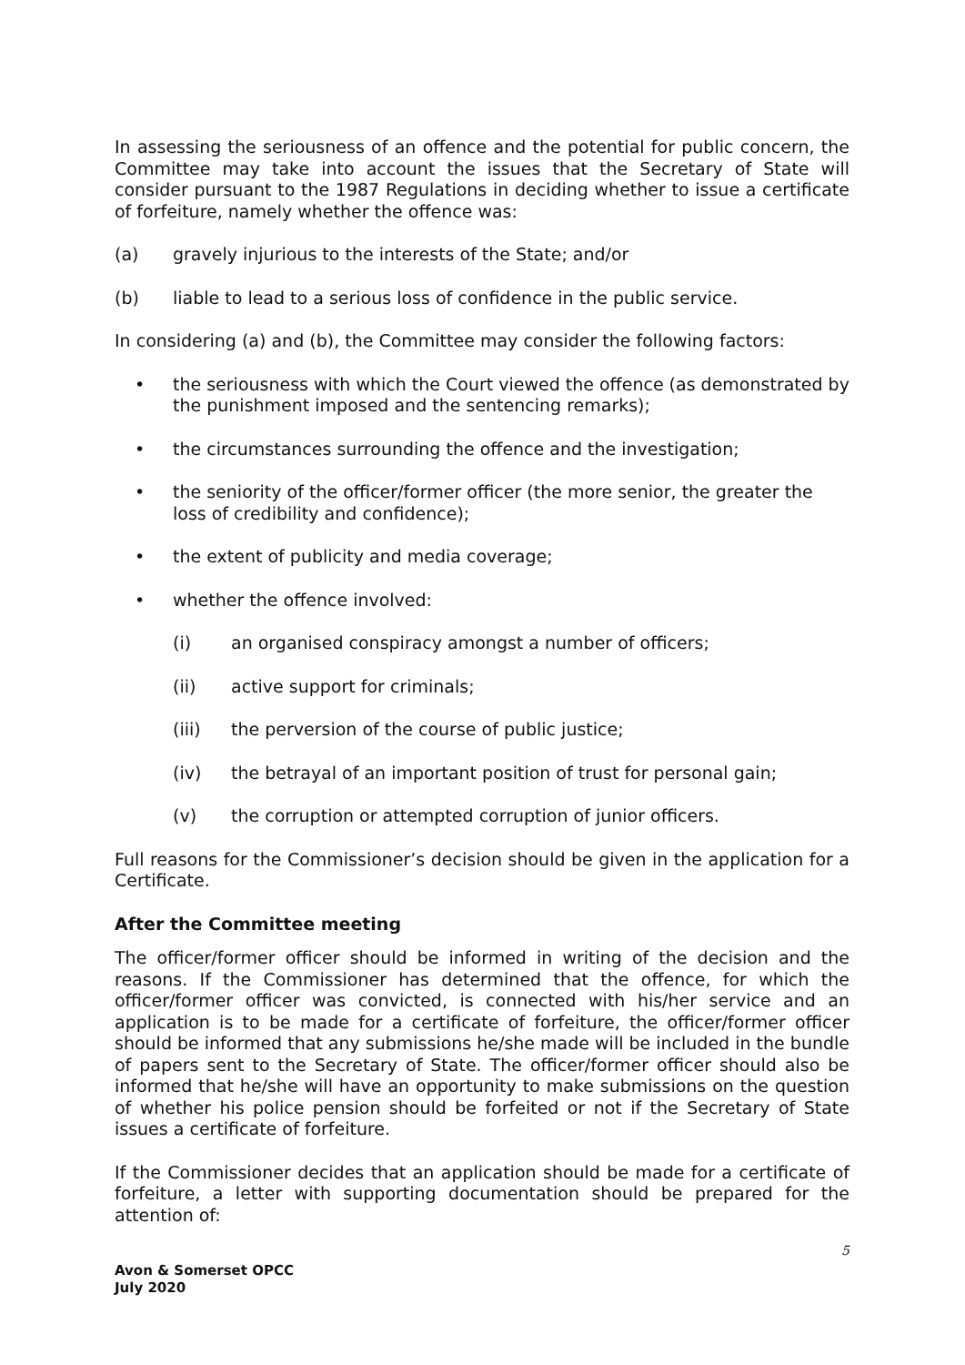In assessing the seriousness of an offence and the potential for public concern, the Committee may take into account the issues that the Secretary of State will consider pursuant to the 1987 Regulations in deciding whether to issue a certificate of forfeiture, namely whether the offence was:
(a) gravely injurious to the interests of the State; and/or
(b) liable to lead to a serious loss of confidence in the public service.
In considering (a) and (b), the Committee may consider the following factors:
• the seriousness with which the Court viewed the offence (as demonstrated by the punishment imposed and the sentencing remarks);
• the circumstances surrounding the offence and the investigation;
• the seniority of the officer/former officer (the more senior, the greater the loss of credibility and confidence);
• the extent of publicity and media coverage;
• whether the offence involved:
(i) an organised conspiracy amongst a number of officers;
(ii) active support for criminals;
(iii) the perversion of the course of public justice;
(iv) the betrayal of an important position of trust for personal gain;
(v) the corruption or attempted corruption of junior officers.
Full reasons for the Commissioner’s decision should be given in the application for a Certificate.
After the Committee meeting
The officer/former officer should be informed in writing of the decision and the reasons. If the Commissioner has determined that the offence, for which the officer/former officer was convicted, is connected with his/her service and an application is to be made for a certificate of forfeiture, the officer/former officer should be informed that any submissions he/she made will be included in the bundle of papers sent to the Secretary of State. The officer/former officer should also be informed that he/she will have an opportunity to make submissions on the question of whether his police pension should be forfeited or not if the Secretary of State issues a certificate of forfeiture.
If the Commissioner decides that an application should be made for a certificate of forfeiture, a letter with supporting documentation should be prepared for the attention of:
5
Avon & Somerset OPCC
July 2020